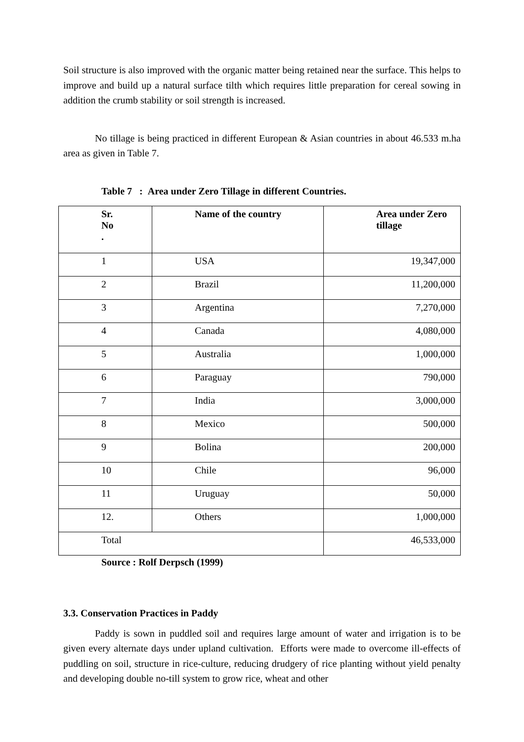Soil structure is also improved with the organic matter being retained near the surface. This helps to improve and build up a natural surface tilth which requires little preparation for cereal sowing in addition the crumb stability or soil strength is increased.
No tillage is being practiced in different European & Asian countries in about 46.533 m.ha area as given in Table 7.
Table 7 : Area under Zero Tillage in different Countries.
| Sr. No . | Name of the country | Area under Zero tillage |
| --- | --- | --- |
| 1 | USA | 19,347,000 |
| 2 | Brazil | 11,200,000 |
| 3 | Argentina | 7,270,000 |
| 4 | Canada | 4,080,000 |
| 5 | Australia | 1,000,000 |
| 6 | Paraguay | 790,000 |
| 7 | India | 3,000,000 |
| 8 | Mexico | 500,000 |
| 9 | Bolina | 200,000 |
| 10 | Chile | 96,000 |
| 11 | Uruguay | 50,000 |
| 12. | Others | 1,000,000 |
| Total | | 46,533,000 |
Source : Rolf Derpsch (1999)
3.3. Conservation Practices in Paddy
Paddy is sown in puddled soil and requires large amount of water and irrigation is to be given every alternate days under upland cultivation. Efforts were made to overcome ill-effects of puddling on soil, structure in rice-culture, reducing drudgery of rice planting without yield penalty and developing double no-till system to grow rice, wheat and other